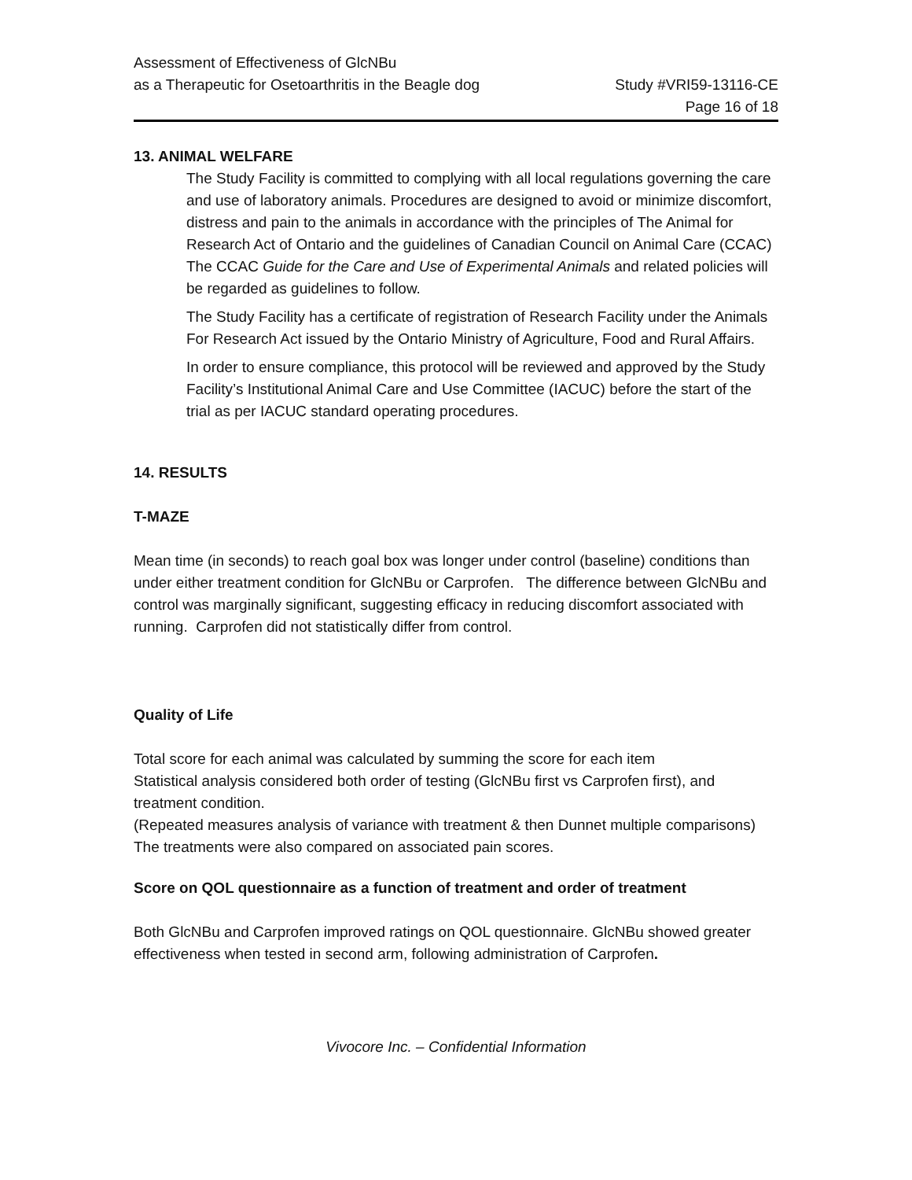Assessment of Effectiveness of GlcNBu
as a Therapeutic for Osetoarthritis in the Beagle dog
Study #VRI59-13116-CE
Page 16 of 18
13. ANIMAL WELFARE
The Study Facility is committed to complying with all local regulations governing the care and use of laboratory animals. Procedures are designed to avoid or minimize discomfort, distress and pain to the animals in accordance with the principles of The Animal for Research Act of Ontario and the guidelines of Canadian Council on Animal Care (CCAC) The CCAC Guide for the Care and Use of Experimental Animals and related policies will be regarded as guidelines to follow.
The Study Facility has a certificate of registration of Research Facility under the Animals For Research Act issued by the Ontario Ministry of Agriculture, Food and Rural Affairs.
In order to ensure compliance, this protocol will be reviewed and approved by the Study Facility’s Institutional Animal Care and Use Committee (IACUC) before the start of the trial as per IACUC standard operating procedures.
14. RESULTS
T-MAZE
Mean time (in seconds) to reach goal box was longer under control (baseline) conditions than under either treatment condition for GlcNBu or Carprofen. The difference between GlcNBu and control was marginally significant, suggesting efficacy in reducing discomfort associated with running. Carprofen did not statistically differ from control.
Quality of Life
Total score for each animal was calculated by summing the score for each item
Statistical analysis considered both order of testing (GlcNBu first vs Carprofen first), and treatment condition.
(Repeated measures analysis of variance with treatment & then Dunnet multiple comparisons)
The treatments were also compared on associated pain scores.
Score on QOL questionnaire as a function of treatment and order of treatment
Both GlcNBu and Carprofen improved ratings on QOL questionnaire. GlcNBu showed greater effectiveness when tested in second arm, following administration of Carprofen.
Vivocore Inc. – Confidential Information